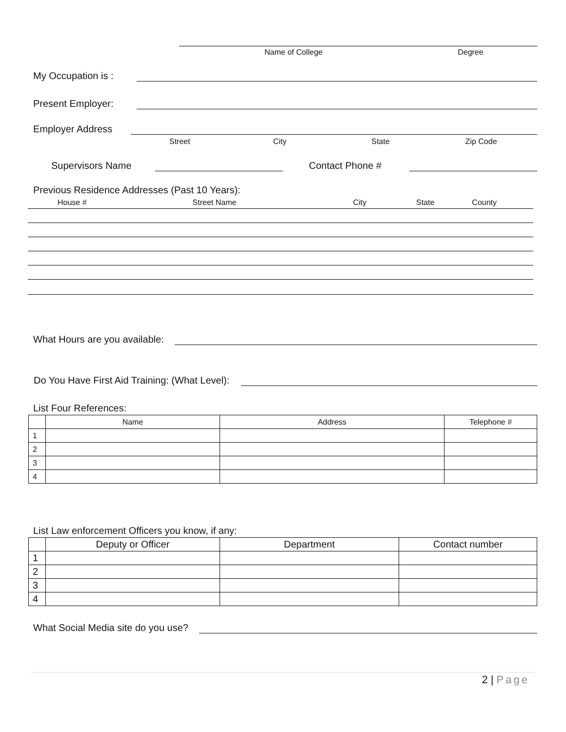Name of College Degree
My Occupation is :
Present Employer:
Employer Address
Street City State Zip Code
Supervisors Name
Contact Phone #
Previous Residence Addresses (Past 10 Years):
House # Street Name City State County
What Hours are you available:
Do You Have First Aid Training: (What Level):
List Four References:
| | Name | Address | Telephone # |
| --- | --- | --- | --- |
| 1 | | | |
| 2 | | | |
| 3 | | | |
| 4 | | | |
List Law enforcement Officers you know, if any:
| | Deputy or Officer | Department | Contact number |
| --- | --- | --- | --- |
| 1 | | | |
| 2 | | | |
| 3 | | | |
| 4 | | | |
What Social Media site do you use?
2 | Page